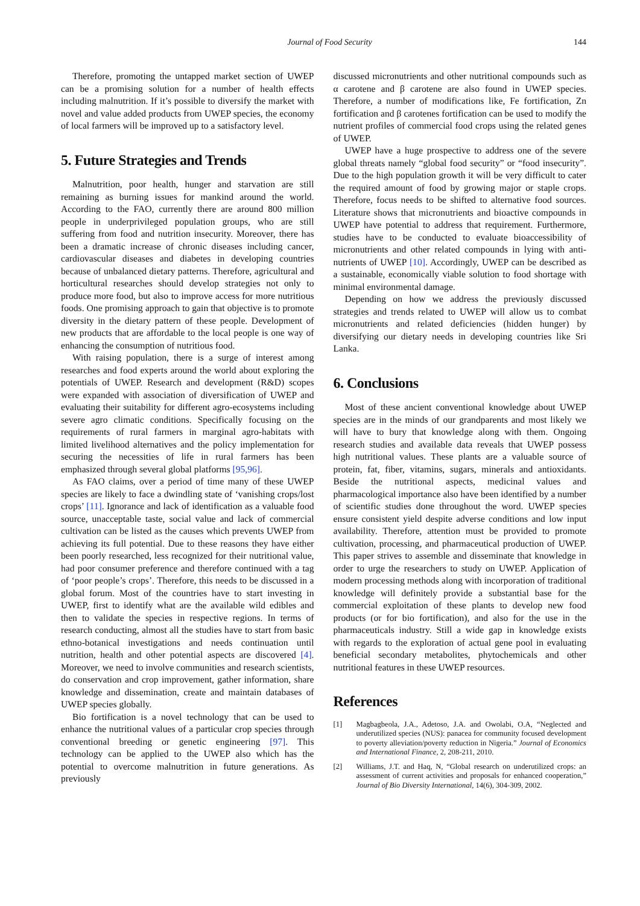Journal of Food Security 144
Therefore, promoting the untapped market section of UWEP can be a promising solution for a number of health effects including malnutrition. If it’s possible to diversify the market with novel and value added products from UWEP species, the economy of local farmers will be improved up to a satisfactory level.
5. Future Strategies and Trends
Malnutrition, poor health, hunger and starvation are still remaining as burning issues for mankind around the world. According to the FAO, currently there are around 800 million people in underprivileged population groups, who are still suffering from food and nutrition insecurity. Moreover, there has been a dramatic increase of chronic diseases including cancer, cardiovascular diseases and diabetes in developing countries because of unbalanced dietary patterns. Therefore, agricultural and horticultural researches should develop strategies not only to produce more food, but also to improve access for more nutritious foods. One promising approach to gain that objective is to promote diversity in the dietary pattern of these people. Development of new products that are affordable to the local people is one way of enhancing the consumption of nutritious food.
With raising population, there is a surge of interest among researches and food experts around the world about exploring the potentials of UWEP. Research and development (R&D) scopes were expanded with association of diversification of UWEP and evaluating their suitability for different agro-ecosystems including severe agro climatic conditions. Specifically focusing on the requirements of rural farmers in marginal agro-habitats with limited livelihood alternatives and the policy implementation for securing the necessities of life in rural farmers has been emphasized through several global platforms [95,96].
As FAO claims, over a period of time many of these UWEP species are likely to face a dwindling state of ‘vanishing crops/lost crops’ [11]. Ignorance and lack of identification as a valuable food source, unacceptable taste, social value and lack of commercial cultivation can be listed as the causes which prevents UWEP from achieving its full potential. Due to these reasons they have either been poorly researched, less recognized for their nutritional value, had poor consumer preference and therefore continued with a tag of ‘poor people’s crops’. Therefore, this needs to be discussed in a global forum. Most of the countries have to start investing in UWEP, first to identify what are the available wild edibles and then to validate the species in respective regions. In terms of research conducting, almost all the studies have to start from basic ethno-botanical investigations and needs continuation until nutrition, health and other potential aspects are discovered [4]. Moreover, we need to involve communities and research scientists, do conservation and crop improvement, gather information, share knowledge and dissemination, create and maintain databases of UWEP species globally.
Bio fortification is a novel technology that can be used to enhance the nutritional values of a particular crop species through conventional breeding or genetic engineering [97]. This technology can be applied to the UWEP also which has the potential to overcome malnutrition in future generations. As previously
discussed micronutrients and other nutritional compounds such as α carotene and β carotene are also found in UWEP species. Therefore, a number of modifications like, Fe fortification, Zn fortification and β carotenes fortification can be used to modify the nutrient profiles of commercial food crops using the related genes of UWEP.
UWEP have a huge prospective to address one of the severe global threats namely “global food security” or “food insecurity”. Due to the high population growth it will be very difficult to cater the required amount of food by growing major or staple crops. Therefore, focus needs to be shifted to alternative food sources. Literature shows that micronutrients and bioactive compounds in UWEP have potential to address that requirement. Furthermore, studies have to be conducted to evaluate bioaccessibility of micronutrients and other related compounds in lying with anti-nutrients of UWEP [10]. Accordingly, UWEP can be described as a sustainable, economically viable solution to food shortage with minimal environmental damage.
Depending on how we address the previously discussed strategies and trends related to UWEP will allow us to combat micronutrients and related deficiencies (hidden hunger) by diversifying our dietary needs in developing countries like Sri Lanka.
6. Conclusions
Most of these ancient conventional knowledge about UWEP species are in the minds of our grandparents and most likely we will have to bury that knowledge along with them. Ongoing research studies and available data reveals that UWEP possess high nutritional values. These plants are a valuable source of protein, fat, fiber, vitamins, sugars, minerals and antioxidants. Beside the nutritional aspects, medicinal values and pharmacological importance also have been identified by a number of scientific studies done throughout the word. UWEP species ensure consistent yield despite adverse conditions and low input availability. Therefore, attention must be provided to promote cultivation, processing, and pharmaceutical production of UWEP. This paper strives to assemble and disseminate that knowledge in order to urge the researchers to study on UWEP. Application of modern processing methods along with incorporation of traditional knowledge will definitely provide a substantial base for the commercial exploitation of these plants to develop new food products (or for bio fortification), and also for the use in the pharmaceuticals industry. Still a wide gap in knowledge exists with regards to the exploration of actual gene pool in evaluating beneficial secondary metabolites, phytochemicals and other nutritional features in these UWEP resources.
References
[1] Magbagbeola, J.A., Adetoso, J.A. and Owolabi, O.A, “Neglected and underutilized species (NUS): panacea for community focused development to poverty alleviation/poverty reduction in Nigeria.” Journal of Economics and International Finance, 2, 208-211, 2010.
[2] Williams, J.T. and Haq, N, “Global research on underutilized crops: an assessment of current activities and proposals for enhanced cooperation,” Journal of Bio Diversity International, 14(6), 304-309, 2002.